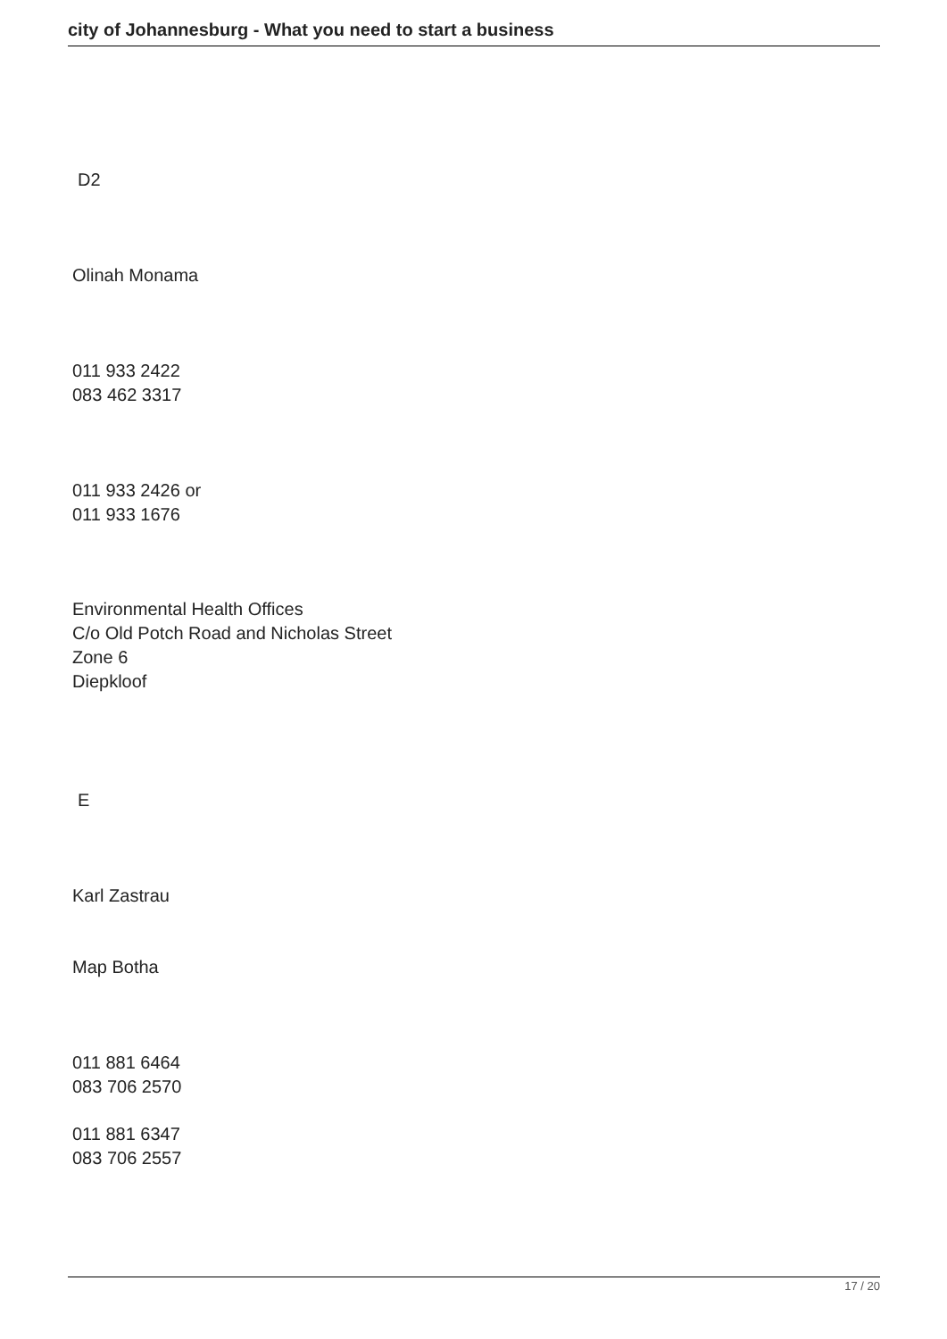city of Johannesburg - What you need to start a business
D2
Olinah Monama
011 933 2422
083 462 3317
011 933 2426 or
011 933 1676
Environmental Health Offices
C/o Old Potch Road and Nicholas Street
Zone 6
Diepkloof
E
Karl Zastrau
Map Botha
011 881 6464
083 706 2570
011 881 6347
083 706 2557
17 / 20